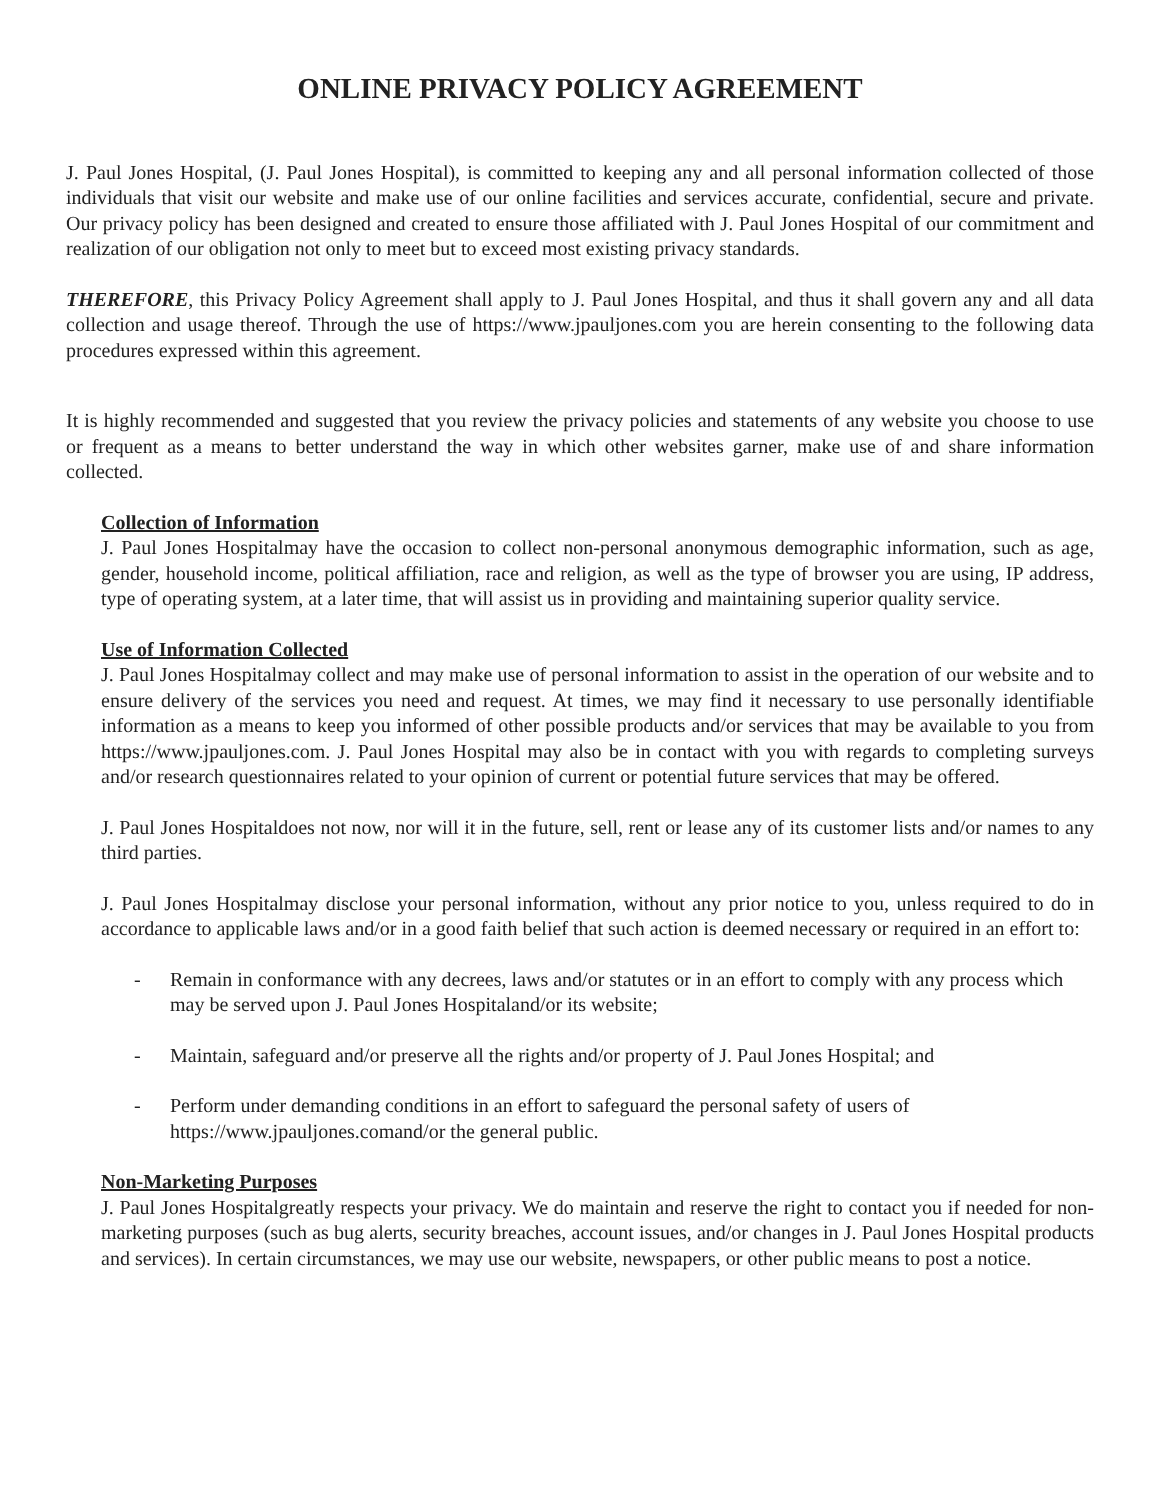ONLINE PRIVACY POLICY AGREEMENT
J. Paul Jones Hospital, (J. Paul Jones Hospital), is committed to keeping any and all personal information collected of those individuals that visit our website and make use of our online facilities and services accurate, confidential, secure and private. Our privacy policy has been designed and created to ensure those affiliated with J. Paul Jones Hospital of our commitment and realization of our obligation not only to meet but to exceed most existing privacy standards.
THEREFORE, this Privacy Policy Agreement shall apply to J. Paul Jones Hospital, and thus it shall govern any and all data collection and usage thereof. Through the use of https://www.jpauljones.com you are herein consenting to the following data procedures expressed within this agreement.
It is highly recommended and suggested that you review the privacy policies and statements of any website you choose to use or frequent as a means to better understand the way in which other websites garner, make use of and share information collected.
Collection of Information
J. Paul Jones Hospitalmay have the occasion to collect non-personal anonymous demographic information, such as age, gender, household income, political affiliation, race and religion, as well as the type of browser you are using, IP address, type of operating system, at a later time, that will assist us in providing and maintaining superior quality service.
Use of Information Collected
J. Paul Jones Hospitalmay collect and may make use of personal information to assist in the operation of our website and to ensure delivery of the services you need and request. At times, we may find it necessary to use personally identifiable information as a means to keep you informed of other possible products and/or services that may be available to you from https://www.jpauljones.com. J. Paul Jones Hospital may also be in contact with you with regards to completing surveys and/or research questionnaires related to your opinion of current or potential future services that may be offered.
J. Paul Jones Hospitaldoes not now, nor will it in the future, sell, rent or lease any of its customer lists and/or names to any third parties.
J. Paul Jones Hospitalmay disclose your personal information, without any prior notice to you, unless required to do in accordance to applicable laws and/or in a good faith belief that such action is deemed necessary or required in an effort to:
- Remain in conformance with any decrees, laws and/or statutes or in an effort to comply with any process which may be served upon J. Paul Jones Hospitaland/or its website;
- Maintain, safeguard and/or preserve all the rights and/or property of J. Paul Jones Hospital; and
- Perform under demanding conditions in an effort to safeguard the personal safety of users of https://www.jpauljones.comand/or the general public.
Non-Marketing Purposes
J. Paul Jones Hospitalgreatly respects your privacy. We do maintain and reserve the right to contact you if needed for non-marketing purposes (such as bug alerts, security breaches, account issues, and/or changes in J. Paul Jones Hospital products and services). In certain circumstances, we may use our website, newspapers, or other public means to post a notice.